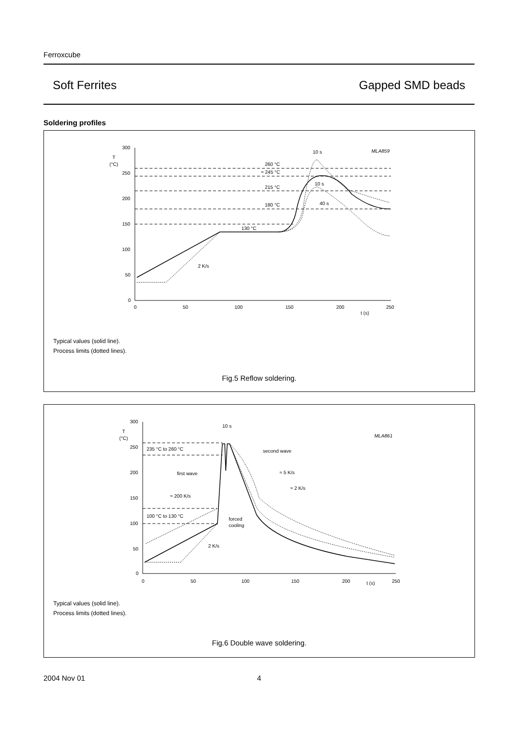Ferroxcube
Soft Ferrites Gapped SMD beads
Soldering profiles
300
250
200
150
100
50
0
T
(°C)
0
50
100
150
200
250
t (s)
260 °C
≈ 245 °C
215 °C
180 °C
130 °C
2 K/s
10 s
10 s
40 s
MLA859
Typical values (solid line).
Process limits (dotted lines).
Fig.5 Reflow soldering.
300
250
200
150
100
50
0
T
(°C)
0
50
100
150
200
t (s)
250
10 s
MLA861
235 °C to 260 °C
100 °C to 130 °C
second wave
first wave
≈ 5 K/s
≈ 2 K/s
≈ 200 K/s
forced
cooling
2 K/s
Typical values (solid line).
Process limits (dotted lines).
Fig.6 Double wave soldering.
2004 Nov 01 4